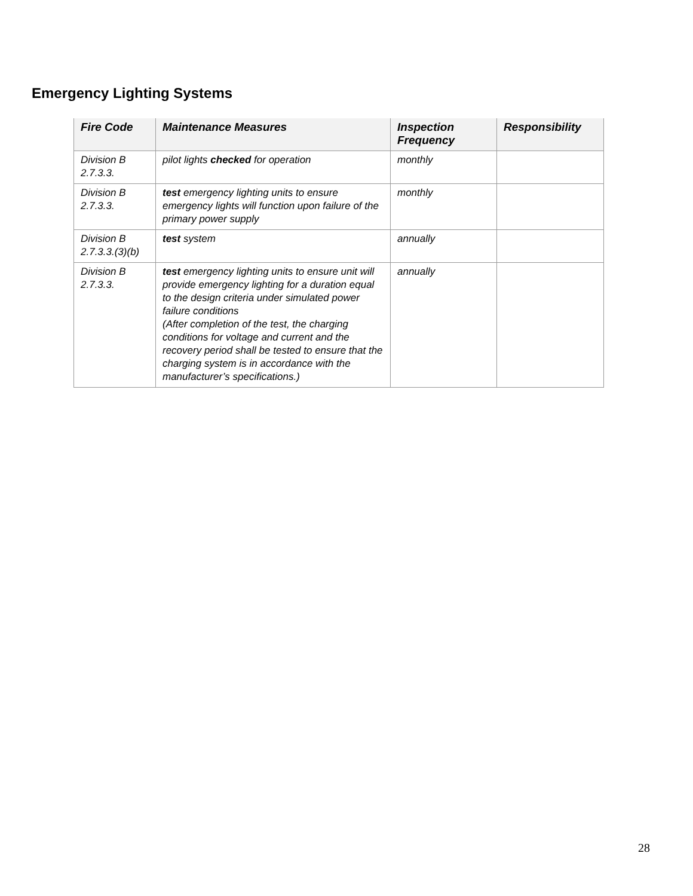Emergency Lighting Systems
| Fire Code | Maintenance Measures | Inspection Frequency | Responsibility |
| --- | --- | --- | --- |
| Division B 2.7.3.3. | pilot lights checked for operation | monthly | |
| Division B 2.7.3.3. | test emergency lighting units to ensure emergency lights will function upon failure of the primary power supply | monthly | |
| Division B 2.7.3.3.(3)(b) | test system | annually | |
| Division B 2.7.3.3. | test emergency lighting units to ensure unit will provide emergency lighting for a duration equal to the design criteria under simulated power failure conditions (After completion of the test, the charging conditions for voltage and current and the recovery period shall be tested to ensure that the charging system is in accordance with the manufacturer’s specifications.) | annually | |
28